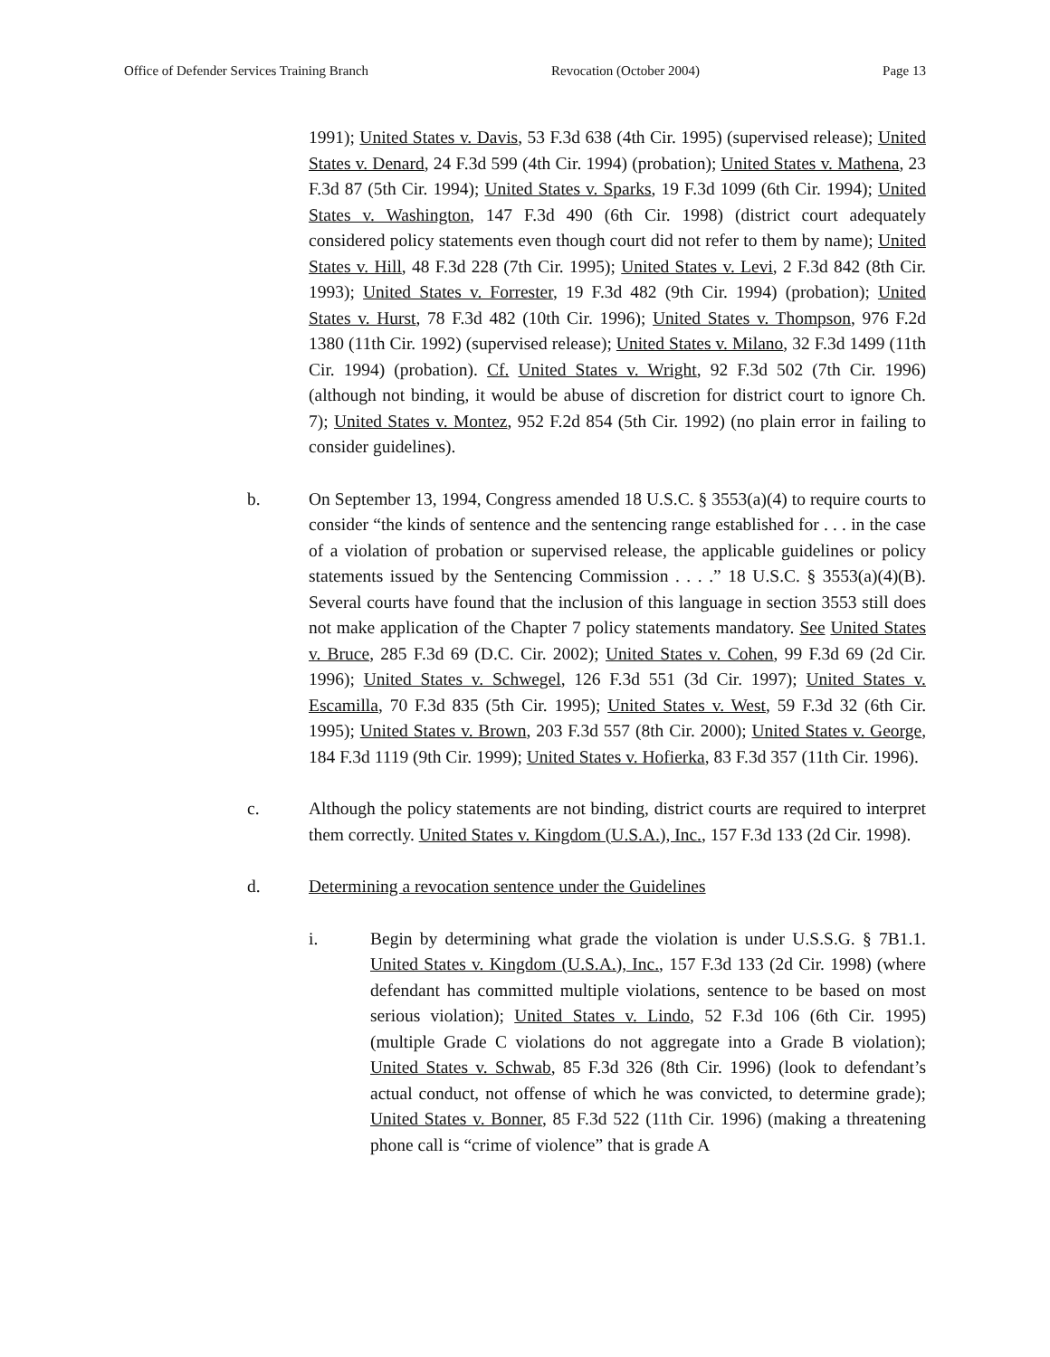Office of Defender Services Training Branch Revocation (October 2004) Page 13
1991); United States v. Davis, 53 F.3d 638 (4th Cir. 1995) (supervised release); United States v. Denard, 24 F.3d 599 (4th Cir. 1994) (probation); United States v. Mathena, 23 F.3d 87 (5th Cir. 1994); United States v. Sparks, 19 F.3d 1099 (6th Cir. 1994); United States v. Washington, 147 F.3d 490 (6th Cir. 1998) (district court adequately considered policy statements even though court did not refer to them by name); United States v. Hill, 48 F.3d 228 (7th Cir. 1995); United States v. Levi, 2 F.3d 842 (8th Cir. 1993); United States v. Forrester, 19 F.3d 482 (9th Cir. 1994) (probation); United States v. Hurst, 78 F.3d 482 (10th Cir. 1996); United States v. Thompson, 976 F.2d 1380 (11th Cir. 1992) (supervised release); United States v. Milano, 32 F.3d 1499 (11th Cir. 1994) (probation). Cf. United States v. Wright, 92 F.3d 502 (7th Cir. 1996) (although not binding, it would be abuse of discretion for district court to ignore Ch. 7); United States v. Montez, 952 F.2d 854 (5th Cir. 1992) (no plain error in failing to consider guidelines).
b. On September 13, 1994, Congress amended 18 U.S.C. § 3553(a)(4) to require courts to consider “the kinds of sentence and the sentencing range established for . . . in the case of a violation of probation or supervised release, the applicable guidelines or policy statements issued by the Sentencing Commission . . . .” 18 U.S.C. § 3553(a)(4)(B). Several courts have found that the inclusion of this language in section 3553 still does not make application of the Chapter 7 policy statements mandatory. See United States v. Bruce, 285 F.3d 69 (D.C. Cir. 2002); United States v. Cohen, 99 F.3d 69 (2d Cir. 1996); United States v. Schwegel, 126 F.3d 551 (3d Cir. 1997); United States v. Escamilla, 70 F.3d 835 (5th Cir. 1995); United States v. West, 59 F.3d 32 (6th Cir. 1995); United States v. Brown, 203 F.3d 557 (8th Cir. 2000); United States v. George, 184 F.3d 1119 (9th Cir. 1999); United States v. Hofierka, 83 F.3d 357 (11th Cir. 1996).
c. Although the policy statements are not binding, district courts are required to interpret them correctly. United States v. Kingdom (U.S.A.), Inc., 157 F.3d 133 (2d Cir. 1998).
d. Determining a revocation sentence under the Guidelines
i. Begin by determining what grade the violation is under U.S.S.G. § 7B1.1. United States v. Kingdom (U.S.A.), Inc., 157 F.3d 133 (2d Cir. 1998) (where defendant has committed multiple violations, sentence to be based on most serious violation); United States v. Lindo, 52 F.3d 106 (6th Cir. 1995) (multiple Grade C violations do not aggregate into a Grade B violation); United States v. Schwab, 85 F.3d 326 (8th Cir. 1996) (look to defendant’s actual conduct, not offense of which he was convicted, to determine grade); United States v. Bonner, 85 F.3d 522 (11th Cir. 1996) (making a threatening phone call is “crime of violence” that is grade A